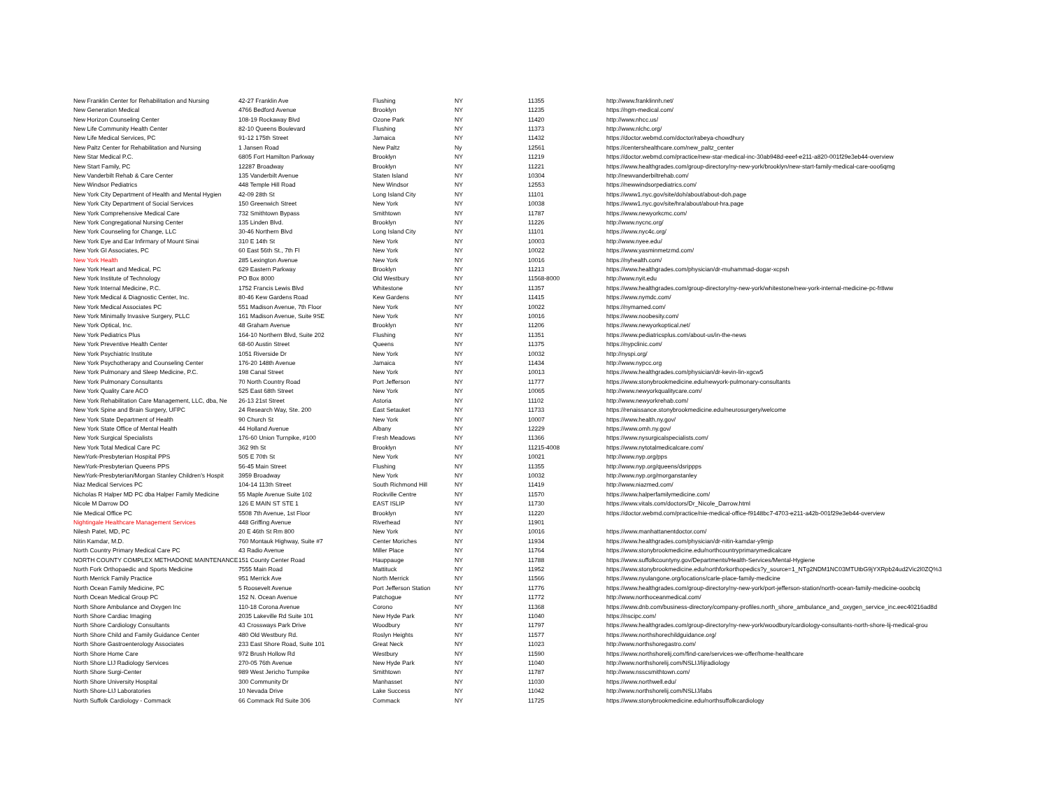| New Franklin Center for Rehabilitation and Nursing | 42-27 Franklin Ave | Flushing | NY | 11355 | http://www.franklinnh.net/ |
| New Generation Medical | 4766 Bedford Avenue | Brooklyn | NY | 11235 | https://ngm-medical.com/ |
| New Horizon Counseling Center | 108-19 Rockaway Blvd | Ozone Park | NY | 11420 | http://www.nhcc.us/ |
| New Life Community Health Center | 82-10 Queens Boulevard | Flushing | NY | 11373 | http://www.nlchc.org/ |
| New Life Medical Services, PC | 91-12 175th Street | Jamaica | NY | 11432 | https://doctor.webmd.com/doctor/rabeya-chowdhury |
| New Paltz Center for Rehabilitation and Nursing | 1 Jansen Road | New Paltz | Ny | 12561 | https://centershealthcare.com/new_paltz_center |
| New Star Medical P.C. | 6805 Fort Hamilton Parkway | Brooklyn | NY | 11219 | https://doctor.webmd.com/practice/new-star-medical-inc-30ab948d-eeef-e211-a820-001f29e3eb44-overview |
| New Start Family, PC | 12287 Broadway | Brooklyn | NY | 11221 | https://www.healthgrades.com/group-directory/ny-new-york/brooklyn/new-start-family-medical-care-ooo6qmg |
| New Vanderbilt Rehab & Care Center | 135 Vanderbilt Avenue | Staten Island | NY | 10304 | http://newvanderbiltrehab.com/ |
| New Windsor Pediatrics | 448 Temple Hill Road | New Windsor | NY | 12553 | https://newwindsorpediatrics.com/ |
| New York City Department of Health and Mental Hygien | 42-09 28th St | Long Island City | NY | 11101 | https://www1.nyc.gov/site/doh/about/about-doh.page |
| New York City Department of Social Services | 150 Greenwich Street | New York | NY | 10038 | https://www1.nyc.gov/site/hra/about/about-hra.page |
| New York Comprehensive Medical Care | 732 Smithtown Bypass | Smithtown | NY | 11787 | https://www.newyorkcmc.com/ |
| New York Congregational Nursing Center | 135 Linden Blvd. | Brooklyn | NY | 11226 | http://www.nycnc.org/ |
| New York Counseling for Change, LLC | 30-46 Northern Blvd | Long Island City | NY | 11101 | https://www.nyc4c.org/ |
| New York Eye and Ear Infirmary of Mount Sinai | 310 E 14th St | New York | NY | 10003 | http://www.nyee.edu/ |
| New York GI Associates, PC | 60 East 56th St., 7th Fl | New York | NY | 10022 | https://www.yasminmetzmd.com/ |
| New York Health | 285 Lexington Avenue | New York | NY | 10016 | https://nyhealth.com/ |
| New York Heart and Medical, PC | 629 Eastern Parkway | Brooklyn | NY | 11213 | https://www.healthgrades.com/physician/dr-muhammad-dogar-xcpsh |
| New York Institute of Technology | PO Box 8000 | Old Westbury | NY | 11568-8000 | http://www.nyit.edu |
| New York Internal Medicine, P.C. | 1752 Francis Lewis Blvd | Whitestone | NY | 11357 | https://www.healthgrades.com/group-directory/ny-new-york/whitestone/new-york-internal-medicine-pc-fr8ww |
| New York Medical & Diagnostic Center, Inc. | 80-46 Kew Gardens Road | Kew Gardens | NY | 11415 | https://www.nymdc.com/ |
| New York Medical Associates PC | 551 Madison Avenue, 7th Floor | New York | NY | 10022 | https://nymamed.com/ |
| New York Minimally Invasive Surgery, PLLC | 161 Madison Avenue, Suite 9SE | New York | NY | 10016 | https://www.noobesity.com/ |
| New York Optical, Inc. | 48 Graham Avenue | Brooklyn | NY | 11206 | https://www.newyorkoptical.net/ |
| New York Pediatrics Plus | 164-10 Northern Blvd, Suite 202 | Flushing | NY | 11351 | https://www.pediatricsplus.com/about-us/in-the-news |
| New York Preventive Health Center | 68-60 Austin Street | Queens | NY | 11375 | https://nypclinic.com/ |
| New York Psychiatric Institute | 1051 Riverside Dr | New York | NY | 10032 | http://nyspi.org/ |
| New York Psychotherapy and Counseling Center | 176-20 148th Avenue | Jamaica | NY | 11434 | http://www.nypcc.org |
| New York Pulmonary and Sleep Medicine, P.C. | 198 Canal Street | New York | NY | 10013 | https://www.healthgrades.com/physician/dr-kevin-lin-xgcw5 |
| New York Pulmonary Consultants | 70 North Country Road | Port Jefferson | NY | 11777 | https://www.stonybrookmedicine.edu/newyork-pulmonary-consultants |
| New York Quality Care ACO | 525 East 68th Street | New York | NY | 10065 | http://www.newyorkqualitycare.com/ |
| New York Rehabilitation Care Management, LLC, dba, Ne | 26-13 21st Street | Astoria | NY | 11102 | http://www.newyorkrehab.com/ |
| New York Spine and Brain Surgery, UFPC | 24 Research Way, Ste. 200 | East Setauket | NY | 11733 | https://renaissance.stonybrookmedicine.edu/neurosurgery/welcome |
| New York State Department of Health | 90 Church St | New York | NY | 10007 | https://www.health.ny.gov/ |
| New York State Office of Mental Health | 44 Holland Avenue | Albany | NY | 12229 | https://www.omh.ny.gov/ |
| New York Surgical Specialists | 176-60 Union Turnpike, #100 | Fresh Meadows | NY | 11366 | https://www.nysurgicalspecialists.com/ |
| New York Total Medical Care PC | 362 9th St | Brooklyn | NY | 11215-4008 | https://www.nytotalmedicalcare.com/ |
| NewYork-Presbyterian Hospital PPS | 505 E 70th St | New York | NY | 10021 | http://www.nyp.org/pps |
| NewYork-Presbyterian Queens PPS | 56-45 Main Street | Flushing | NY | 11355 | http://www.nyp.org/queens/dsrippps |
| NewYork-Presbyterian/Morgan Stanley Children's Hospit | 3959 Broadway | New York | NY | 10032 | http://www.nyp.org/morganstanley |
| Niaz Medical Services PC | 104-14 113th Street | South Richmond Hill | NY | 11419 | http://www.niazmed.com/ |
| Nicholas R Halper MD PC dba Halper Family Medicine | 55 Maple Avenue Suite 102 | Rockville Centre | NY | 11570 | https://www.halperfamilymedicine.com/ |
| Nicole M Darrow DO | 126 E MAIN ST STE 1 | EAST ISLIP | NY | 11730 | https://www.vitals.com/doctors/Dr_Nicole_Darrow.html |
| Nie Medical Office PC | 5508 7th Avenue, 1st Floor | Brooklyn | NY | 11220 | https://doctor.webmd.com/practice/nie-medical-office-f9148bc7-4703-e211-a42b-001f29e3eb44-overview |
| Nightingale Healthcare Management Services | 448 Griffing Avenue | Riverhead | NY | 11901 | |
| Nilesh Patel, MD, PC | 20 E 46th St Rm 800 | New York | NY | 10016 | https://www.manhattanentdoctor.com/ |
| Nitin Kamdar, M.D. | 760 Montauk Highway, Suite #7 | Center Moriches | NY | 11934 | https://www.healthgrades.com/physician/dr-nitin-kamdar-y9mjp |
| North Country Primary Medical Care PC | 43 Radio Avenue | Miller Place | NY | 11764 | https://www.stonybrookmedicine.edu/northcountryprimarymedicalcare |
| NORTH COUNTY COMPLEX METHADONE MAINTENANCE | 151 County Center Road | Hauppauge | NY | 11788 | https://www.suffolkcountyny.gov/Departments/Health-Services/Mental-Hygiene |
| North Fork Orthopaedic and Sports Medicine | 7555 Main Road | Mattituck | NY | 11952 | https://www.stonybrookmedicine.edu/northforkorthopedics?y_source=1_NTg2NDM1NC03MTUtbG9jYXRpb24ud2Vic2l0ZQ%3 |
| North Merrick Family Practice | 951 Merrick Ave | North Merrick | NY | 11566 | https://www.nyulangone.org/locations/carle-place-family-medicine |
| North Ocean Family Medicine, PC | 5 Roosevelt Avenue | Port Jefferson Station | NY | 11776 | https://www.healthgrades.com/group-directory/ny-new-york/port-jefferson-station/north-ocean-family-medicine-ooobclq |
| North Ocean Medical Group PC | 152 N. Ocean Avenue | Patchogue | NY | 11772 | http://www.northoceanmedical.com/ |
| North Shore Ambulance and Oxygen Inc | 110-18 Corona Avenue | Corono | NY | 11368 | https://www.dnb.com/business-directory/company-profiles.north_shore_ambulance_and_oxygen_service_inc.eec40216ad8d |
| North Shore Cardiac Imaging | 2035 Lakeville Rd Suite 101 | New Hyde Park | NY | 11040 | https://nscipc.com/ |
| North Shore Cardiology Consultants | 43 Crossways Park Drive | Woodbury | NY | 11797 | https://www.healthgrades.com/group-directory/ny-new-york/woodbury/cardiology-consultants-north-shore-lij-medical-grou |
| North Shore Child and Family Guidance Center | 480 Old Westbury Rd. | Roslyn Heights | NY | 11577 | https://www.northshorechildguidance.org/ |
| North Shore Gastroenterology Associates | 233 East Shore Road, Suite 101 | Great Neck | NY | 11023 | http://www.northshoregastro.com/ |
| North Shore Home Care | 972 Brush Hollow Rd | Westbury | NY | 11590 | https://www.northshorelij.com/find-care/services-we-offer/home-healthcare |
| North Shore LIJ Radiology Services | 270-05 76th Avenue | New Hyde Park | NY | 11040 | http://www.northshorelij.com/NSLIJ/lijradiology |
| North Shore Surgi-Center | 989 West Jericho Turnpike | Smithtown | NY | 11787 | http://www.nsscsmithtown.com/ |
| North Shore University Hospital | 300 Community Dr | Manhasset | NY | 11030 | https://www.northwell.edu/ |
| North Shore-LIJ Laboratories | 10 Nevada Drive | Lake Success | NY | 11042 | http://www.northshorelij.com/NSLIJ/labs |
| North Suffolk Cardiology - Commack | 66 Commack Rd Suite 306 | Commack | NY | 11725 | https://www.stonybrookmedicine.edu/northsuffolkcardiology |